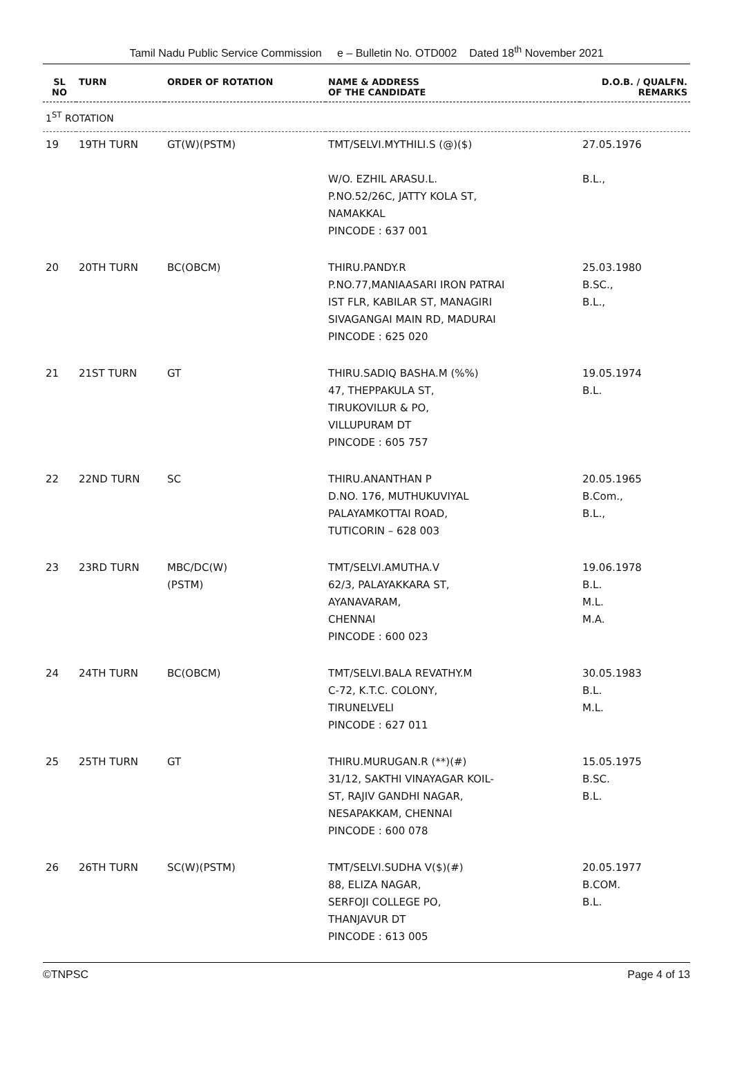Tamil Nadu Public Service Commission e – Bulletin No. OTD002 Dated 18<sup>th</sup> November 2021
| SL NO | TURN | ORDER OF ROTATION | NAME & ADDRESS OF THE CANDIDATE | D.O.B. / QUALFN. REMARKS |
| --- | --- | --- | --- | --- |
| 1<sup>ST</sup> ROTATION | | | | |
| 19 | 19TH TURN | GT(W)(PSTM) | TMT/SELVI.MYTHILI.S (@)($) W/O. EZHIL ARASU.L. P.NO.52/26C, JATTY KOLA ST, NAMAKKAL PINCODE : 637 001 | 27.05.1976 B.L., |
| 20 | 20TH TURN | BC(OBCM) | THIRU.PANDY.R P.NO.77,MANIAASARI IRON PATRAI IST FLR, KABILAR ST, MANAGIRI SIVAGANGAI MAIN RD, MADURAI PINCODE : 625 020 | 25.03.1980 B.SC., B.L., |
| 21 | 21ST TURN | GT | THIRU.SADIQ BASHA.M (%%) 47, THEPPAKULA ST, TIRUKOVILUR & PO, VILLUPURAM DT PINCODE : 605 757 | 19.05.1974 B.L. |
| 22 | 22ND TURN | SC | THIRU.ANANTHAN P D.NO. 176, MUTHUKUVIYAL PALAYAMKOTTAI ROAD, TUTICORIN – 628 003 | 20.05.1965 B.Com., B.L., |
| 23 | 23RD TURN | MBC/DC(W) (PSTM) | TMT/SELVI.AMUTHA.V 62/3, PALAYAKKARA ST, AYANAVARAM, CHENNAI PINCODE : 600 023 | 19.06.1978 B.L. M.L. M.A. |
| 24 | 24TH TURN | BC(OBCM) | TMT/SELVI.BALA REVATHY.M C-72, K.T.C. COLONY, TIRUNELVELI PINCODE : 627 011 | 30.05.1983 B.L. M.L. |
| 25 | 25TH TURN | GT | THIRU.MURUGAN.R (**)(#) 31/12, SAKTHI VINAYAGAR KOIL- ST, RAJIV GANDHI NAGAR, NESAPAKKAM, CHENNAI PINCODE : 600 078 | 15.05.1975 B.SC. B.L. |
| 26 | 26TH TURN | SC(W)(PSTM) | TMT/SELVI.SUDHA V($)(#) 88, ELIZA NAGAR, SERFOJI COLLEGE PO, THANJAVUR DT PINCODE : 613 005 | 20.05.1977 B.COM. B.L. |
©TNPSC Page 4 of 13